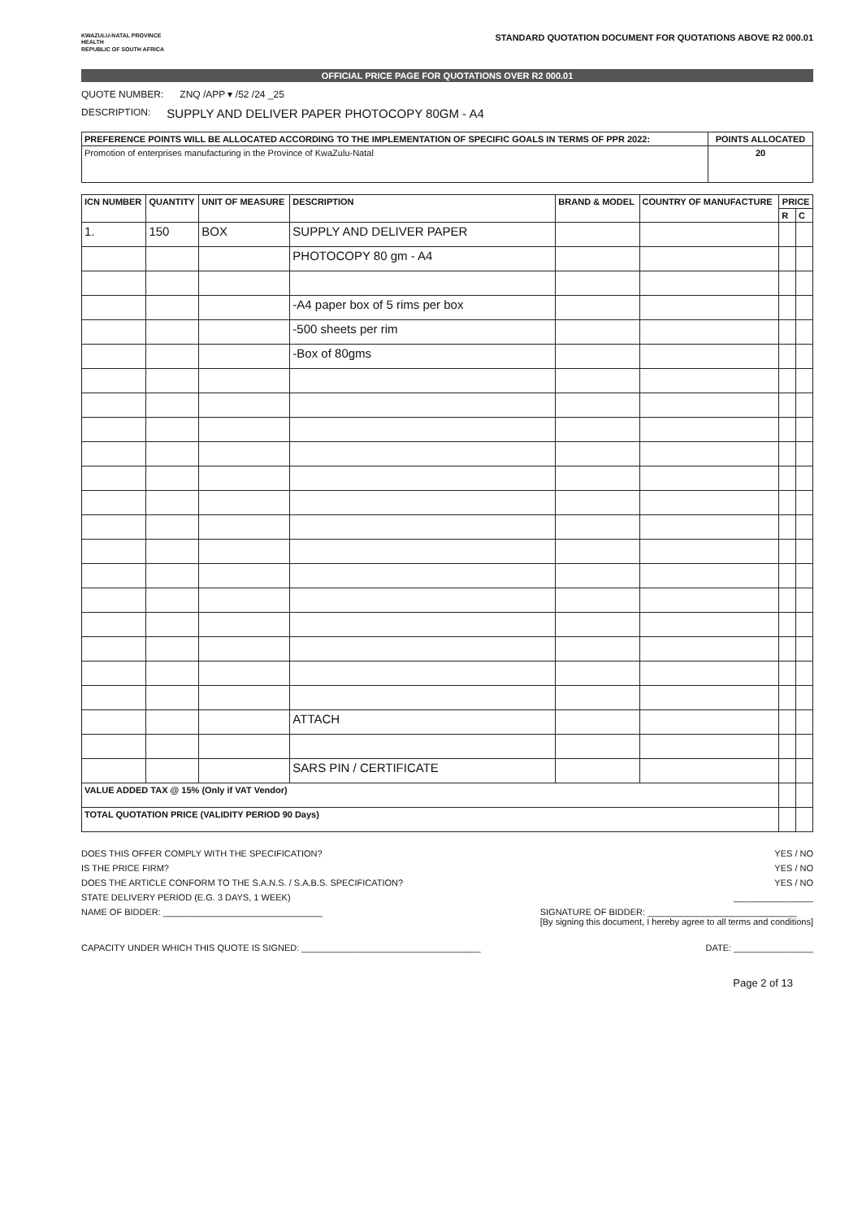KWAZULU-NATAL PROVINCE
HEALTH
REPUBLIC OF SOUTH AFRICA
STANDARD QUOTATION DOCUMENT FOR QUOTATIONS ABOVE R2 000.01
OFFICIAL PRICE PAGE FOR QUOTATIONS OVER R2 000.01
QUOTE NUMBER: ZNQ /APP ▾ /52 /24 _25
DESCRIPTION: SUPPLY AND DELIVER PAPER PHOTOCOPY 80GM - A4
| PREFERENCE POINTS WILL BE ALLOCATED ACCORDING TO THE IMPLEMENTATION OF SPECIFIC GOALS IN TERMS OF PPR 2022: | POINTS ALLOCATED |
| --- | --- |
| Promotion of enterprises manufacturing in the Province of KwaZulu-Natal | 20 |
| ICN NUMBER | QUANTITY | UNIT OF MEASURE | DESCRIPTION | BRAND & MODEL | COUNTRY OF MANUFACTURE | PRICE | |
| --- | --- | --- | --- | --- | --- | --- | --- |
| | | | | | | R | C |
| 1. | 150 | BOX | SUPPLY AND DELIVER PAPER | | | | |
| | | | PHOTOCOPY 80 gm - A4 | | | | |
| | | | -A4 paper box of 5 rims per box | | | | |
| | | | -500 sheets per rim | | | | |
| | | | -Box of 80gms | | | | |
| | | | ATTACH | | | | |
| | | | SARS PIN / CERTIFICATE | | | | |
| VALUE ADDED TAX @ 15% (Only if VAT Vendor) | | | | | | | |
| TOTAL QUOTATION PRICE (VALIDITY PERIOD 90 Days) | | | | | | | |
DOES THIS OFFER COMPLY WITH THE SPECIFICATION? YES / NO
IS THE PRICE FIRM? YES / NO
DOES THE ARTICLE CONFORM TO THE S.A.N.S. / S.A.B.S. SPECIFICATION? YES / NO
STATE DELIVERY PERIOD (E.G. 3 DAYS, 1 WEEK) ________________
NAME OF BIDDER: ________________________________ SIGNATURE OF BIDDER: ______________________________
[By signing this document, I hereby agree to all terms and conditions]
CAPACITY UNDER WHICH THIS QUOTE IS SIGNED: ____________________________________ DATE: ________________
Page 2 of 13